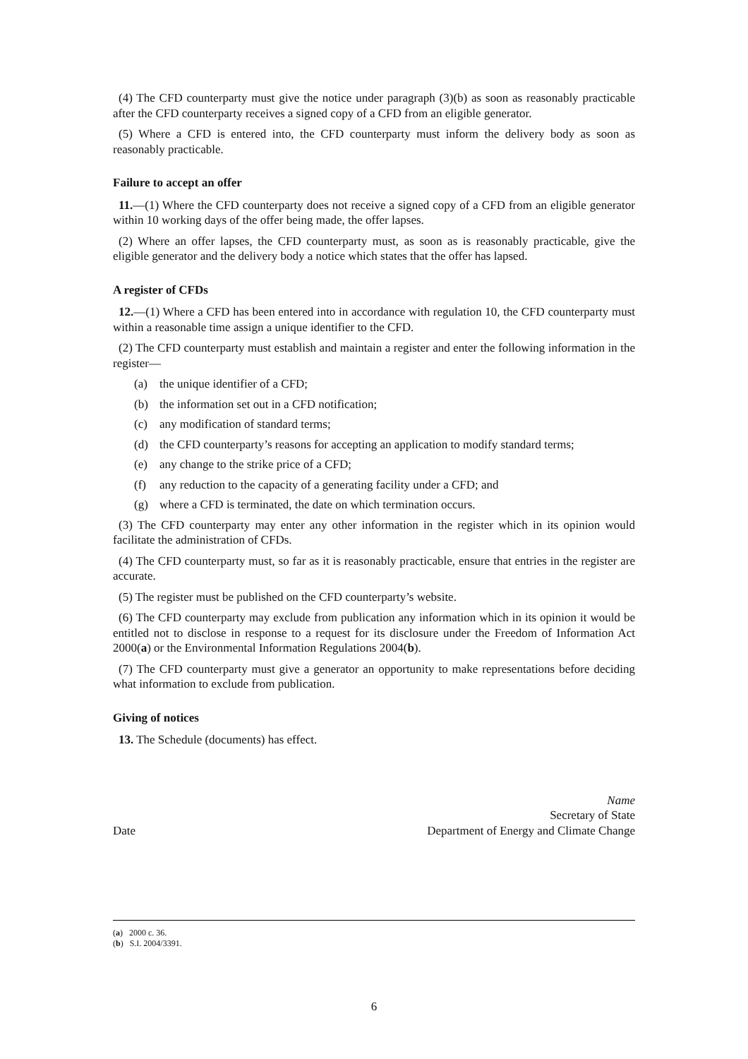(4) The CFD counterparty must give the notice under paragraph (3)(b) as soon as reasonably practicable after the CFD counterparty receives a signed copy of a CFD from an eligible generator.
(5) Where a CFD is entered into, the CFD counterparty must inform the delivery body as soon as reasonably practicable.
Failure to accept an offer
11.—(1) Where the CFD counterparty does not receive a signed copy of a CFD from an eligible generator within 10 working days of the offer being made, the offer lapses.
(2) Where an offer lapses, the CFD counterparty must, as soon as is reasonably practicable, give the eligible generator and the delivery body a notice which states that the offer has lapsed.
A register of CFDs
12.—(1) Where a CFD has been entered into in accordance with regulation 10, the CFD counterparty must within a reasonable time assign a unique identifier to the CFD.
(2) The CFD counterparty must establish and maintain a register and enter the following information in the register—
(a) the unique identifier of a CFD;
(b) the information set out in a CFD notification;
(c) any modification of standard terms;
(d) the CFD counterparty’s reasons for accepting an application to modify standard terms;
(e) any change to the strike price of a CFD;
(f) any reduction to the capacity of a generating facility under a CFD; and
(g) where a CFD is terminated, the date on which termination occurs.
(3) The CFD counterparty may enter any other information in the register which in its opinion would facilitate the administration of CFDs.
(4) The CFD counterparty must, so far as it is reasonably practicable, ensure that entries in the register are accurate.
(5) The register must be published on the CFD counterparty’s website.
(6) The CFD counterparty may exclude from publication any information which in its opinion it would be entitled not to disclose in response to a request for its disclosure under the Freedom of Information Act 2000(a) or the Environmental Information Regulations 2004(b).
(7) The CFD counterparty must give a generator an opportunity to make representations before deciding what information to exclude from publication.
Giving of notices
13. The Schedule (documents) has effect.
Date
Name
Secretary of State
Department of Energy and Climate Change
(a) 2000 c. 36.
(b) S.I. 2004/3391.
6